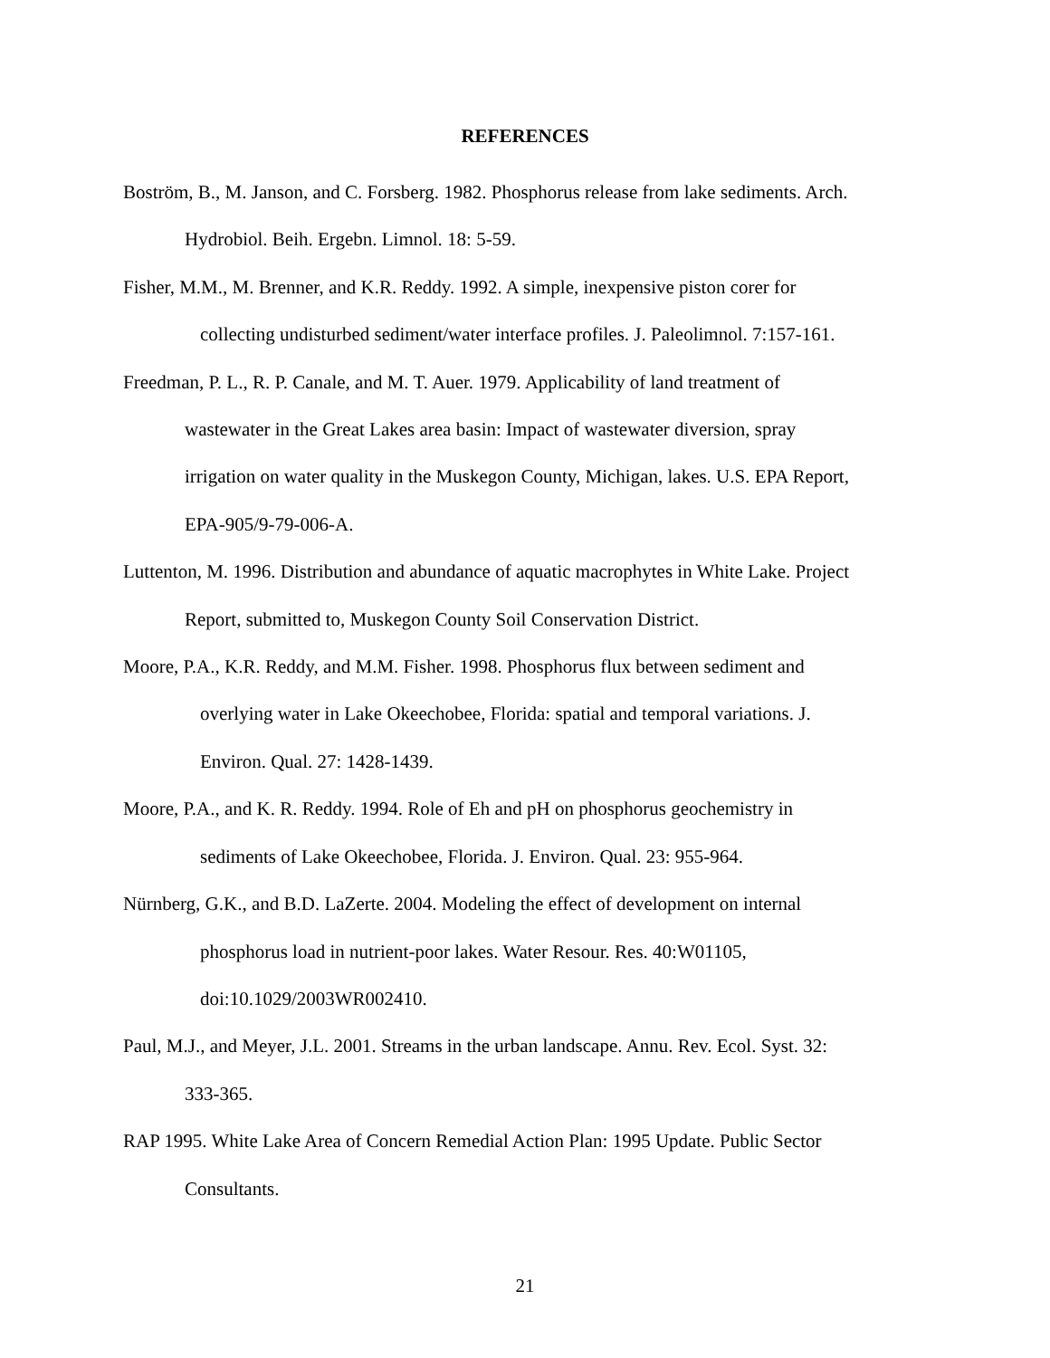REFERENCES
Boström, B., M. Janson, and C. Forsberg. 1982. Phosphorus release from lake sediments. Arch.
Hydrobiol. Beih. Ergebn. Limnol. 18: 5-59.
Fisher, M.M., M. Brenner, and K.R. Reddy. 1992. A simple, inexpensive piston corer for
collecting undisturbed sediment/water interface profiles. J. Paleolimnol. 7:157-161.
Freedman, P. L., R. P. Canale, and M. T. Auer. 1979. Applicability of land treatment of
wastewater in the Great Lakes area basin: Impact of wastewater diversion, spray
irrigation on water quality in the Muskegon County, Michigan, lakes. U.S. EPA Report,
EPA-905/9-79-006-A.
Luttenton, M. 1996. Distribution and abundance of aquatic macrophytes in White Lake. Project
Report, submitted to, Muskegon County Soil Conservation District.
Moore, P.A., K.R. Reddy, and M.M. Fisher. 1998. Phosphorus flux between sediment and
overlying water in Lake Okeechobee, Florida: spatial and temporal variations. J.
Environ. Qual. 27: 1428-1439.
Moore, P.A., and K. R. Reddy. 1994. Role of Eh and pH on phosphorus geochemistry in
sediments of Lake Okeechobee, Florida. J. Environ. Qual. 23: 955-964.
Nürnberg, G.K., and B.D. LaZerte. 2004. Modeling the effect of development on internal
phosphorus load in nutrient-poor lakes. Water Resour. Res. 40:W01105,
doi:10.1029/2003WR002410.
Paul, M.J., and Meyer, J.L. 2001. Streams in the urban landscape. Annu. Rev. Ecol. Syst. 32:
333-365.
RAP 1995. White Lake Area of Concern Remedial Action Plan: 1995 Update. Public Sector
Consultants.
21